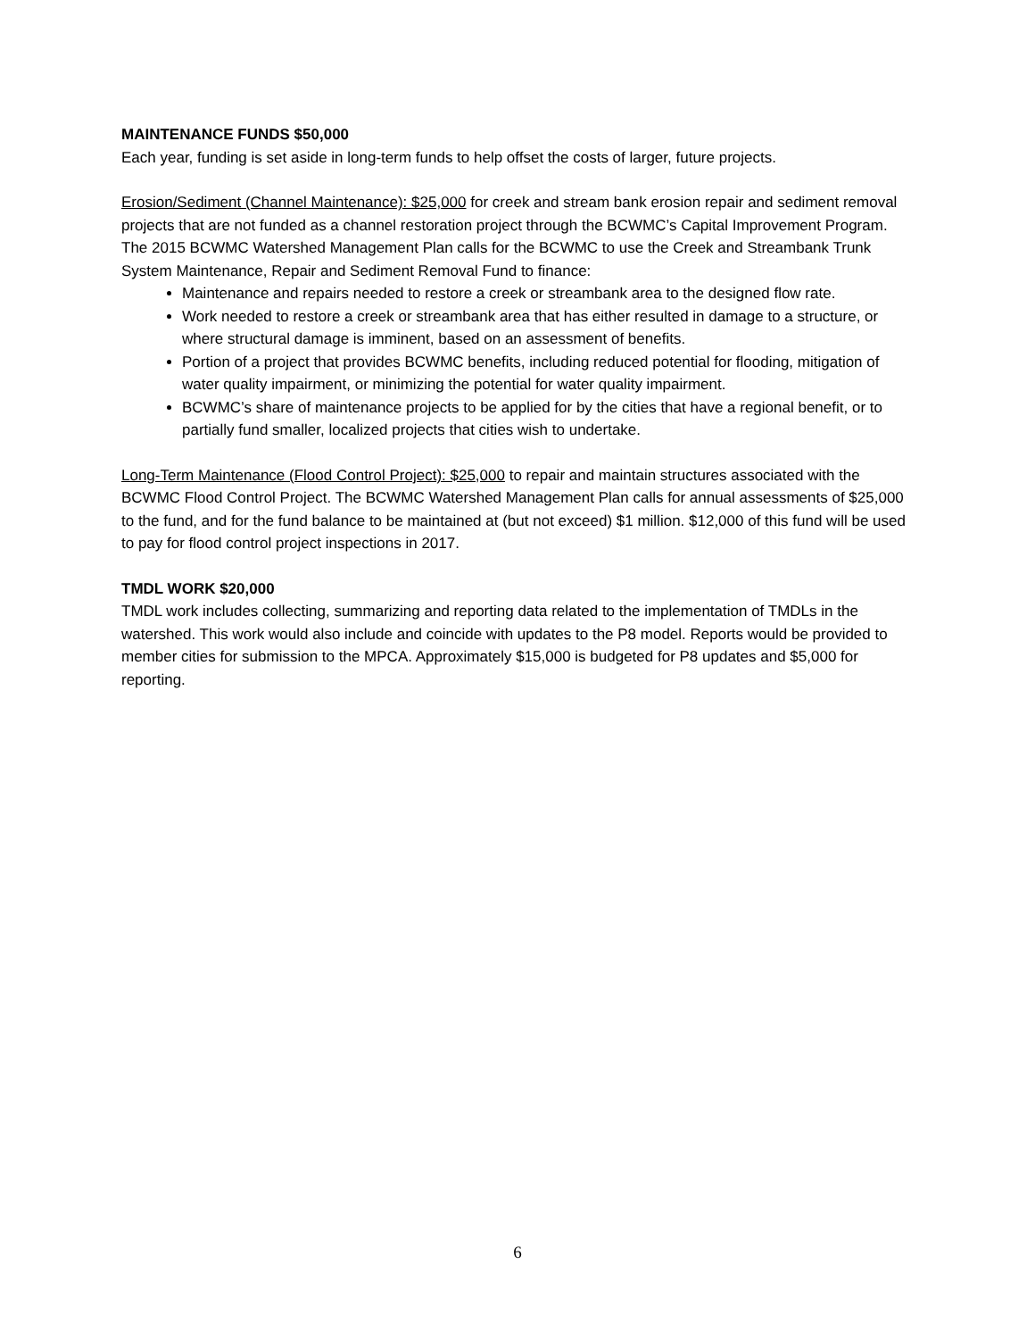MAINTENANCE FUNDS $50,000
Each year, funding is set aside in long-term funds to help offset the costs of larger, future projects.
Erosion/Sediment (Channel Maintenance): $25,000 for creek and stream bank erosion repair and sediment removal projects that are not funded as a channel restoration project through the BCWMC’s Capital Improvement Program. The 2015 BCWMC Watershed Management Plan calls for the BCWMC to use the Creek and Streambank Trunk System Maintenance, Repair and Sediment Removal Fund to finance:
Maintenance and repairs needed to restore a creek or streambank area to the designed flow rate.
Work needed to restore a creek or streambank area that has either resulted in damage to a structure, or where structural damage is imminent, based on an assessment of benefits.
Portion of a project that provides BCWMC benefits, including reduced potential for flooding, mitigation of water quality impairment, or minimizing the potential for water quality impairment.
BCWMC’s share of maintenance projects to be applied for by the cities that have a regional benefit, or to partially fund smaller, localized projects that cities wish to undertake.
Long-Term Maintenance (Flood Control Project): $25,000 to repair and maintain structures associated with the BCWMC Flood Control Project. The BCWMC Watershed Management Plan calls for annual assessments of $25,000 to the fund, and for the fund balance to be maintained at (but not exceed) $1 million. $12,000 of this fund will be used to pay for flood control project inspections in 2017.
TMDL WORK $20,000
TMDL work includes collecting, summarizing and reporting data related to the implementation of TMDLs in the watershed. This work would also include and coincide with updates to the P8 model. Reports would be provided to member cities for submission to the MPCA. Approximately $15,000 is budgeted for P8 updates and $5,000 for reporting.
6